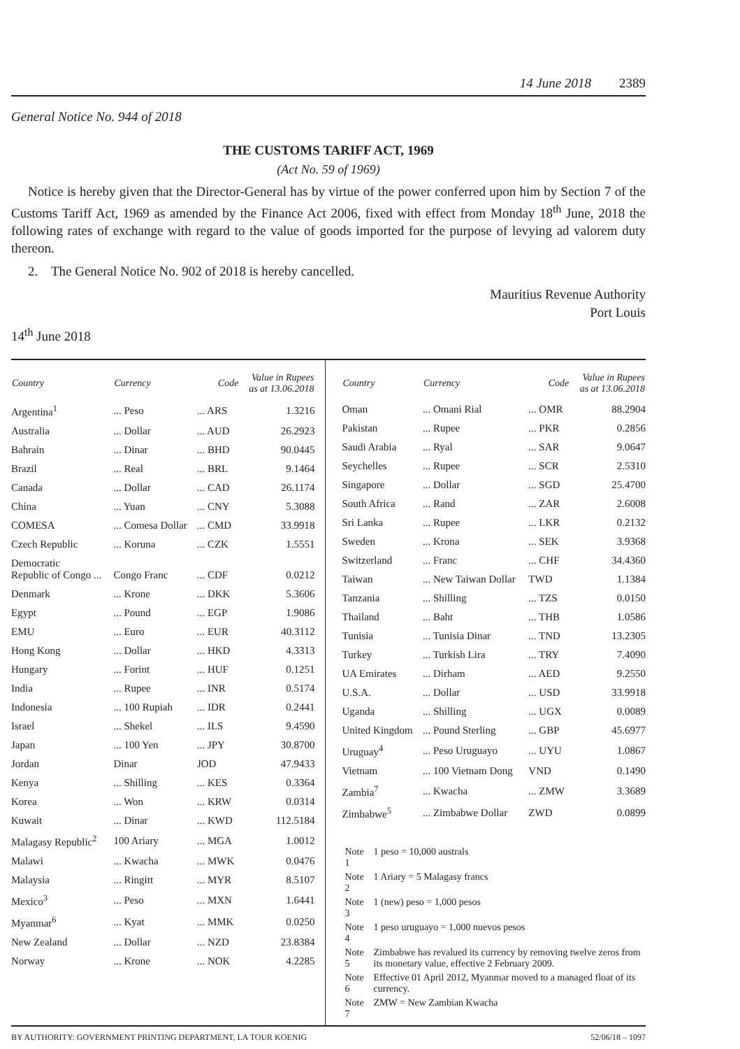14 June 2018 2389
General Notice No. 944 of 2018
THE CUSTOMS TARIFF ACT, 1969
(Act No. 59 of 1969)
Notice is hereby given that the Director-General has by virtue of the power conferred upon him by Section 7 of the Customs Tariff Act, 1969 as amended by the Finance Act 2006, fixed with effect from Monday 18<sup>th</sup> June, 2018 the following rates of exchange with regard to the value of goods imported for the purpose of levying ad valorem duty thereon.
2. The General Notice No. 902 of 2018 is hereby cancelled.
Mauritius Revenue Authority
Port Louis
14<sup>th</sup> June 2018
| Country | Currency | Code | Value in Rupees as at 13.06.2018 |
| --- | --- | --- | --- |
| Argentina<sup>1</sup> | ... Peso | ... ARS | 1.3216 |
| Australia | ... Dollar | ... AUD | 26.2923 |
| Bahrain | ... Dinar | ... BHD | 90.0445 |
| Brazil | ... Real | ... BRL | 9.1464 |
| Canada | ... Dollar | ... CAD | 26.1174 |
| China | ... Yuan | ... CNY | 5.3088 |
| COMESA | ... Comesa Dollar | ... CMD | 33.9918 |
| Czech Republic | ... Koruna | ... CZK | 1.5551 |
| Democratic Republic of Congo ... | Congo Franc | ... CDF | 0.0212 |
| Denmark | ... Krone | ... DKK | 5.3606 |
| Egypt | ... Pound | ... EGP | 1.9086 |
| EMU | ... Euro | ... EUR | 40.3112 |
| Hong Kong | ... Dollar | ... HKD | 4.3313 |
| Hungary | ... Forint | ... HUF | 0.1251 |
| India | ... Rupee | ... INR | 0.5174 |
| Indonesia | ... 100 Rupiah | ... IDR | 0.2441 |
| Israel | ... Shekel | ... ILS | 9.4590 |
| Japan | ... 100 Yen | ... JPY | 30.8700 |
| Jordan | Dinar | JOD | 47.9433 |
| Kenya | ... Shilling | ... KES | 0.3364 |
| Korea | ... Won | ... KRW | 0.0314 |
| Kuwait | ... Dinar | ... KWD | 112.5184 |
| Malagasy Republic<sup>2</sup> | 100 Ariary | ... MGA | 1.0012 |
| Malawi | ... Kwacha | ... MWK | 0.0476 |
| Malaysia | ... Ringitt | ... MYR | 8.5107 |
| Mexico<sup>3</sup> | ... Peso | ... MXN | 1.6441 |
| Myanmar<sup>6</sup> | ... Kyat | ... MMK | 0.0250 |
| New Zealand | ... Dollar | ... NZD | 23.8384 |
| Norway | ... Krone | ... NOK | 4.2285 |
| Country | Currency | Code | Value in Rupees as at 13.06.2018 |
| --- | --- | --- | --- |
| Oman | ... Omani Rial | ... OMR | 88.2904 |
| Pakistan | ... Rupee | ... PKR | 0.2856 |
| Saudi Arabia | ... Ryal | ... SAR | 9.0647 |
| Seychelles | ... Rupee | ... SCR | 2.5310 |
| Singapore | ... Dollar | ... SGD | 25.4700 |
| South Africa | ... Rand | ... ZAR | 2.6008 |
| Sri Lanka | ... Rupee | ... LKR | 0.2132 |
| Sweden | ... Krona | ... SEK | 3.9368 |
| Switzerland | ... Franc | ... CHF | 34.4360 |
| Taiwan | ... New Taiwan Dollar | TWD | 1.1384 |
| Tanzania | ... Shilling | ... TZS | 0.0150 |
| Thailand | ... Baht | ... THB | 1.0586 |
| Tunisia | ... Tunisia Dinar | ... TND | 13.2305 |
| Turkey | ... Turkish Lira | ... TRY | 7.4090 |
| UA Emirates | ... Dirham | ... AED | 9.2550 |
| U.S.A. | ... Dollar | ... USD | 33.9918 |
| Uganda | ... Shilling | ... UGX | 0.0089 |
| United Kingdom | ... Pound Sterling | ... GBP | 45.6977 |
| Uruguay<sup>4</sup> | ... Peso Uruguayo | ... UYU | 1.0867 |
| Vietnam | ... 100 Vietnam Dong | VND | 0.1490 |
| Zambia<sup>7</sup> | ... Kwacha | ... ZMW | 3.3689 |
| Zimbabwe<sup>5</sup> | ... Zimbabwe Dollar | ZWD | 0.0899 |
| Note 1 | 1 peso = 10,000 australs |
| Note 2 | 1 Ariary = 5 Malagasy francs |
| Note 3 | 1 (new) peso = 1,000 pesos |
| Note 4 | 1 peso uruguayo = 1,000 nuevos pesos |
| Note 5 | Zimbabwe has revalued its currency by removing twelve zeros from its monetary value, effective 2 February 2009. |
| Note 6 | Effective 01 April 2012, Myanmar moved to a managed float of its currency. |
| Note 7 | ZMW = New Zambian Kwacha |
BY AUTHORITY: GOVERNMENT PRINTING DEPARTMENT, LA TOUR KOENIG 52/06/18 – 1097